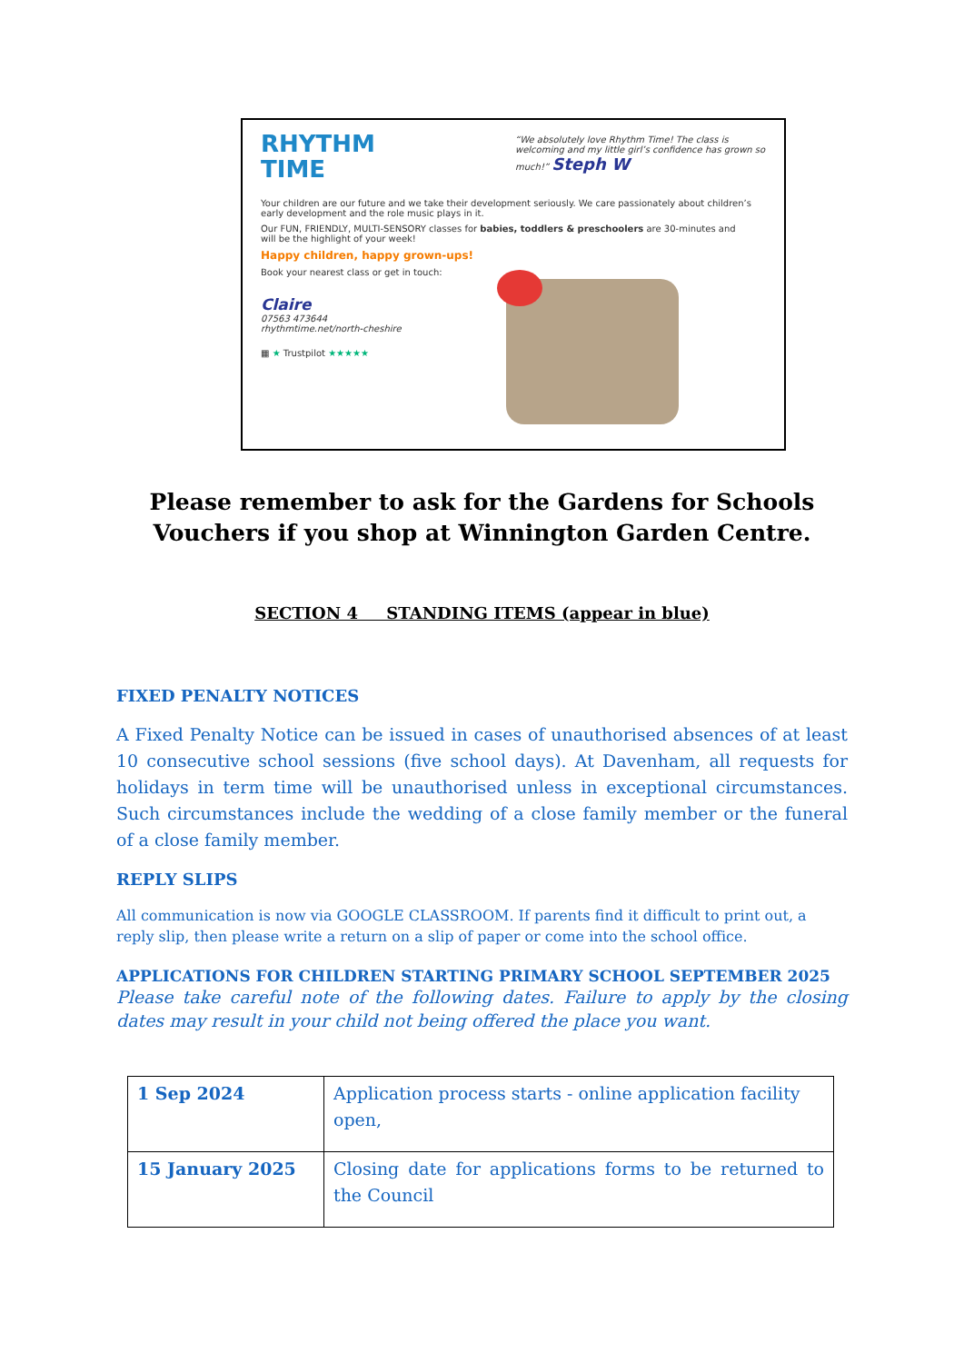RHYTHM
TIME
“We absolutely love Rhythm Time! The class is welcoming and my little girl’s confidence has grown so much!” Steph W
Your children are our future and we take their development seriously. We care passionately about children’s early development and the role music plays in it.
Our FUN, FRIENDLY, MULTI-SENSORY classes for babies, toddlers & preschoolers are 30-minutes and will be the highlight of your week!
Happy children, happy grown-ups!
Book your nearest class or get in touch:
Claire
07563 473644
rhythmtime.net/north-cheshire
▦ ★ Trustpilot ★★★★★
Please remember to ask for the Gardens for Schools Vouchers if you shop at Winnington Garden Centre.
SECTION 4 STANDING ITEMS (appear in blue)
FIXED PENALTY NOTICES
A Fixed Penalty Notice can be issued in cases of unauthorised absences of at least 10 consecutive school sessions (five school days). At Davenham, all requests for holidays in term time will be unauthorised unless in exceptional circumstances. Such circumstances include the wedding of a close family member or the funeral of a close family member.
REPLY SLIPS
All communication is now via GOOGLE CLASSROOM. If parents find it difficult to print out, a reply slip, then please write a return on a slip of paper or come into the school office.
APPLICATIONS FOR CHILDREN STARTING PRIMARY SCHOOL SEPTEMBER 2025
Please take careful note of the following dates. Failure to apply by the closing dates may result in your child not being offered the place you want.
| 1 Sep 2024 | Application process starts - online application facility open, |
| 15 January 2025 | Closing date for applications forms to be returned to the Council |